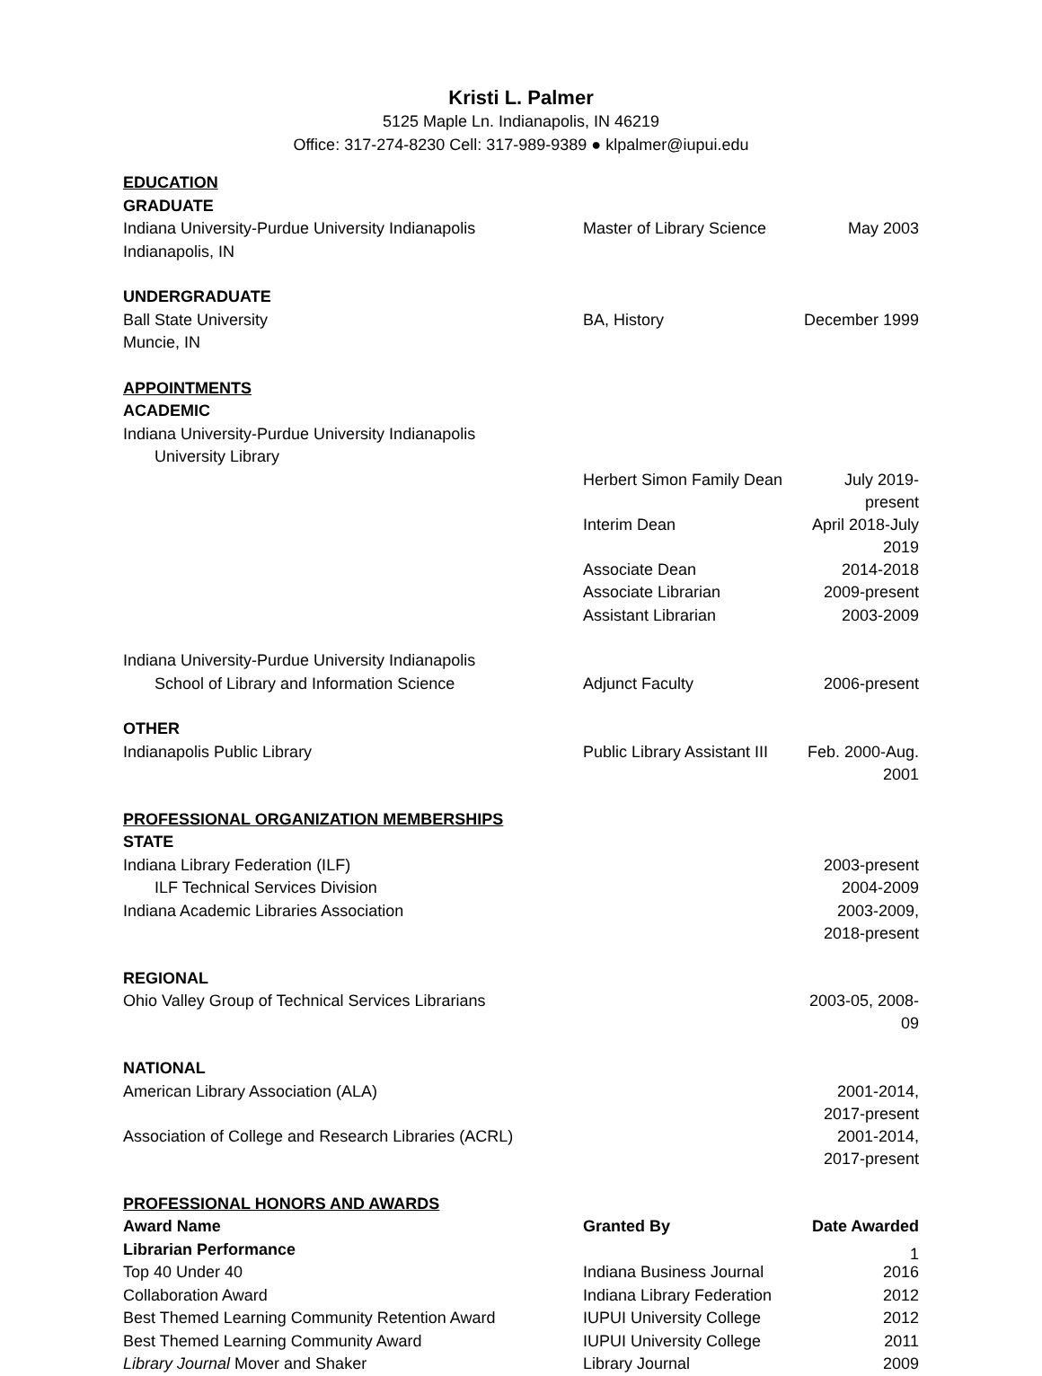Kristi L. Palmer
5125 Maple Ln. Indianapolis, IN 46219
Office: 317-274-8230 Cell: 317-989-9389 ● klpalmer@iupui.edu
| EDUCATION | | |
| GRADUATE | | |
| Indiana University-Purdue University Indianapolis | Master of Library Science | May 2003 |
| Indianapolis, IN | | |
| UNDERGRADUATE | | |
| Ball State University | BA, History | December 1999 |
| Muncie, IN | | |
| APPOINTMENTS | | |
| ACADEMIC | | |
| Indiana University-Purdue University Indianapolis | | |
| University Library | | |
| | Herbert Simon Family Dean | July 2019-present |
| | Interim Dean | April 2018-July 2019 |
| | Associate Dean | 2014-2018 |
| | Associate Librarian | 2009-present |
| | Assistant Librarian | 2003-2009 |
| Indiana University-Purdue University Indianapolis | | |
| School of Library and Information Science | Adjunct Faculty | 2006-present |
| OTHER | | |
| Indianapolis Public Library | Public Library Assistant III | Feb. 2000-Aug. 2001 |
| PROFESSIONAL ORGANIZATION MEMBERSHIPS | | |
| STATE | | |
| Indiana Library Federation (ILF) | | 2003-present |
| ILF Technical Services Division | | 2004-2009 |
| Indiana Academic Libraries Association | | 2003-2009, 2018-present |
| REGIONAL | | |
| Ohio Valley Group of Technical Services Librarians | | 2003-05, 2008-09 |
| NATIONAL | | |
| American Library Association (ALA) | | 2001-2014, 2017-present |
| Association of College and Research Libraries (ACRL) | | 2001-2014, 2017-present |
| PROFESSIONAL HONORS AND AWARDS | | |
| Award Name | Granted By | Date Awarded |
| Librarian Performance | | |
| Top 40 Under 40 | Indiana Business Journal | 2016 |
| Collaboration Award | Indiana Library Federation | 2012 |
| Best Themed Learning Community Retention Award | IUPUI University College | 2012 |
| Best Themed Learning Community Award | IUPUI University College | 2011 |
| Library Journal Mover and Shaker | Library Journal | 2009 |
1